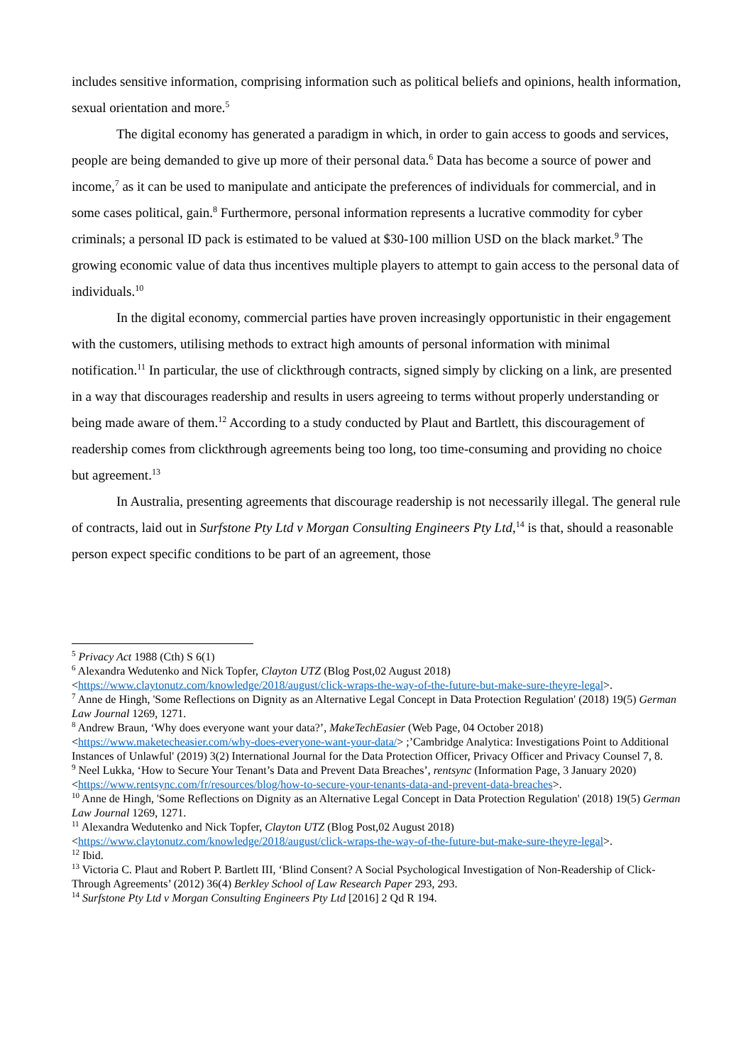includes sensitive information, comprising information such as political beliefs and opinions, health information, sexual orientation and more.<sup>5</sup>
The digital economy has generated a paradigm in which, in order to gain access to goods and services, people are being demanded to give up more of their personal data.<sup>6</sup> Data has become a source of power and income,<sup>7</sup> as it can be used to manipulate and anticipate the preferences of individuals for commercial, and in some cases political, gain.<sup>8</sup> Furthermore, personal information represents a lucrative commodity for cyber criminals; a personal ID pack is estimated to be valued at $30-100 million USD on the black market.<sup>9</sup> The growing economic value of data thus incentives multiple players to attempt to gain access to the personal data of individuals.<sup>10</sup>
In the digital economy, commercial parties have proven increasingly opportunistic in their engagement with the customers, utilising methods to extract high amounts of personal information with minimal notification.<sup>11</sup> In particular, the use of clickthrough contracts, signed simply by clicking on a link, are presented in a way that discourages readership and results in users agreeing to terms without properly understanding or being made aware of them.<sup>12</sup> According to a study conducted by Plaut and Bartlett, this discouragement of readership comes from clickthrough agreements being too long, too time-consuming and providing no choice but agreement.<sup>13</sup>
In Australia, presenting agreements that discourage readership is not necessarily illegal. The general rule of contracts, laid out in Surfstone Pty Ltd v Morgan Consulting Engineers Pty Ltd,<sup>14</sup> is that, should a reasonable person expect specific conditions to be part of an agreement, those
<sup>5</sup> Privacy Act 1988 (Cth) S 6(1)
<sup>6</sup> Alexandra Wedutenko and Nick Topfer, Clayton UTZ (Blog Post,02 August 2018) <https://www.claytonutz.com/knowledge/2018/august/click-wraps-the-way-of-the-future-but-make-sure-theyre-legal>.
<sup>7</sup> Anne de Hingh, 'Some Reflections on Dignity as an Alternative Legal Concept in Data Protection Regulation' (2018) 19(5) German Law Journal 1269, 1271.
<sup>8</sup> Andrew Braun, ‘Why does everyone want your data?’, MakeTechEasier (Web Page, 04 October 2018) <https://www.maketecheasier.com/why-does-everyone-want-your-data/> ;’Cambridge Analytica: Investigations Point to Additional Instances of Unlawful' (2019) 3(2) International Journal for the Data Protection Officer, Privacy Officer and Privacy Counsel 7, 8.
<sup>9</sup> Neel Lukka, ‘How to Secure Your Tenant’s Data and Prevent Data Breaches’, rentsync (Information Page, 3 January 2020) <https://www.rentsync.com/fr/resources/blog/how-to-secure-your-tenants-data-and-prevent-data-breaches>.
<sup>10</sup> Anne de Hingh, 'Some Reflections on Dignity as an Alternative Legal Concept in Data Protection Regulation' (2018) 19(5) German Law Journal 1269, 1271.
<sup>11</sup> Alexandra Wedutenko and Nick Topfer, Clayton UTZ (Blog Post,02 August 2018) <https://www.claytonutz.com/knowledge/2018/august/click-wraps-the-way-of-the-future-but-make-sure-theyre-legal>.
<sup>12</sup> Ibid.
<sup>13</sup> Victoria C. Plaut and Robert P. Bartlett III, ‘Blind Consent? A Social Psychological Investigation of Non-Readership of Click-Through Agreements’ (2012) 36(4) Berkley School of Law Research Paper 293, 293.
<sup>14</sup> Surfstone Pty Ltd v Morgan Consulting Engineers Pty Ltd [2016] 2 Qd R 194.